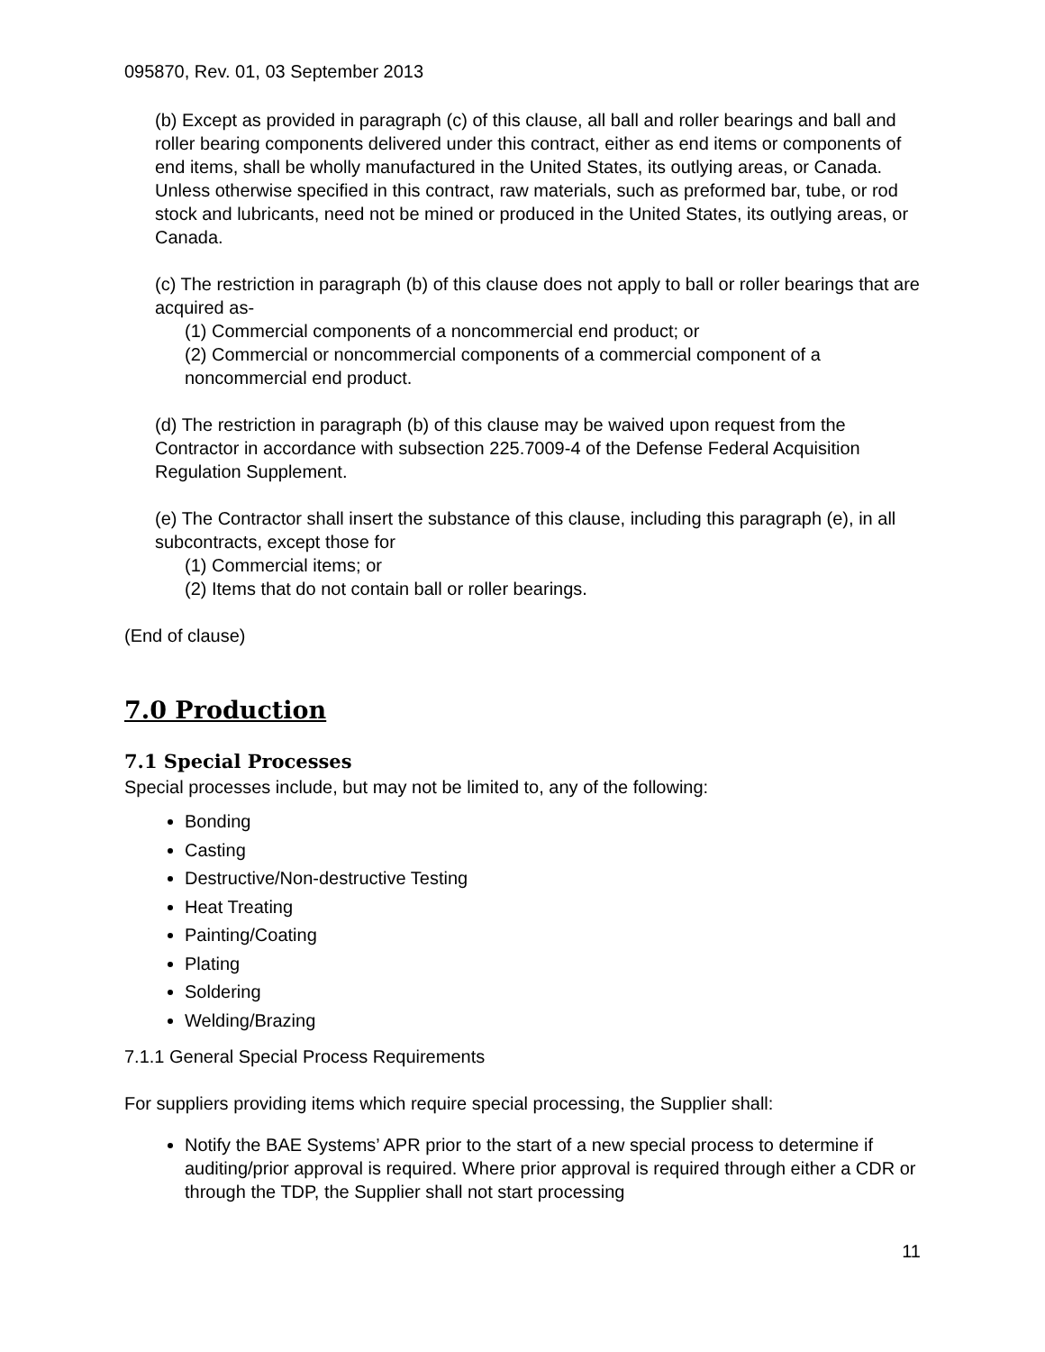095870, Rev. 01, 03 September 2013
(b) Except as provided in paragraph (c) of this clause, all ball and roller bearings and ball and roller bearing components delivered under this contract, either as end items or components of end items, shall be wholly manufactured in the United States, its outlying areas, or Canada. Unless otherwise specified in this contract, raw materials, such as preformed bar, tube, or rod stock and lubricants, need not be mined or produced in the United States, its outlying areas, or Canada.
(c) The restriction in paragraph (b) of this clause does not apply to ball or roller bearings that are acquired as-
(1) Commercial components of a noncommercial end product; or
(2) Commercial or noncommercial components of a commercial component of a noncommercial end product.
(d) The restriction in paragraph (b) of this clause may be waived upon request from the Contractor in accordance with subsection 225.7009-4 of the Defense Federal Acquisition Regulation Supplement.
(e) The Contractor shall insert the substance of this clause, including this paragraph (e), in all subcontracts, except those for
(1) Commercial items; or
(2) Items that do not contain ball or roller bearings.
(End of clause)
7.0 Production
7.1 Special Processes
Special processes include, but may not be limited to, any of the following:
Bonding
Casting
Destructive/Non-destructive Testing
Heat Treating
Painting/Coating
Plating
Soldering
Welding/Brazing
7.1.1 General Special Process Requirements
For suppliers providing items which require special processing, the Supplier shall:
Notify the BAE Systems’ APR prior to the start of a new special process to determine if auditing/prior approval is required. Where prior approval is required through either a CDR or through the TDP, the Supplier shall not start processing
11